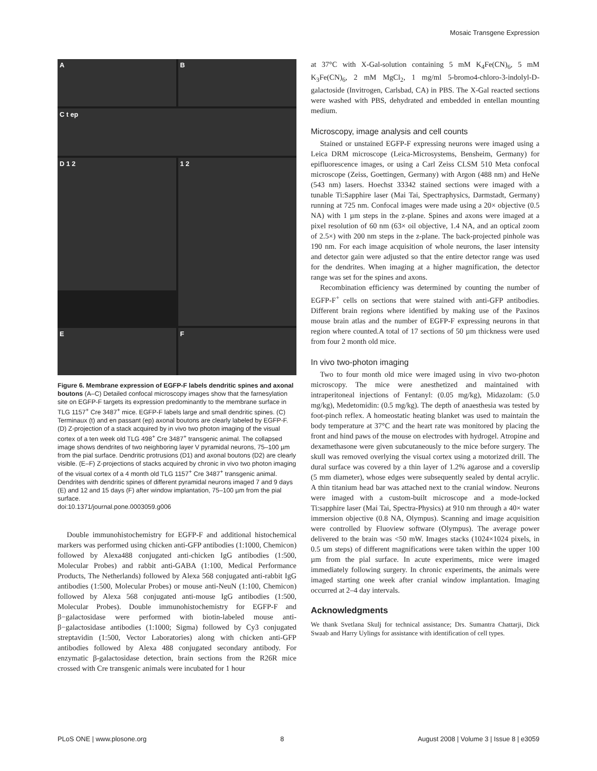Mosaic Transgene Expression
A
B
C t ep
D 1 2
1 2
E
F
Figure 6. Membrane expression of EGFP-F labels dendritic spines and axonal boutons (A–C) Detailed confocal microscopy images show that the farnesylation site on EGFP-F targets its expression predominantly to the membrane surface in TLG 1157<sup>+</sup> Cre 3487<sup>+</sup> mice. EGFP-F labels large and small dendritic spines. (C) Terminaux (t) and en passant (ep) axonal boutons are clearly labeled by EGFP-F. (D) Z-projection of a stack acquired by in vivo two photon imaging of the visual cortex of a ten week old TLG 498<sup>+</sup> Cre 3487<sup>+</sup> transgenic animal. The collapsed image shows dendrites of two neighboring layer V pyramidal neurons, 75–100 µm from the pial surface. Dendritic protrusions (D1) and axonal boutons (D2) are clearly visible. (E–F) Z-projections of stacks acquired by chronic in vivo two photon imaging of the visual cortex of a 4 month old TLG 1157<sup>+</sup> Cre 3487<sup>+</sup> transgenic animal. Dendrites with dendritic spines of different pyramidal neurons imaged 7 and 9 days (E) and 12 and 15 days (F) after window implantation, 75–100 µm from the pial surface.
doi:10.1371/journal.pone.0003059.g006
Double immunohistochemistry for EGFP-F and additional histochemical markers was performed using chicken anti-GFP antibodies (1:1000, Chemicon) followed by Alexa488 conjugated anti-chicken IgG antibodies (1:500, Molecular Probes) and rabbit anti-GABA (1:100, Medical Performance Products, The Netherlands) followed by Alexa 568 conjugated anti-rabbit IgG antibodies (1:500, Molecular Probes) or mouse anti-NeuN (1:100, Chemicon) followed by Alexa 568 conjugated anti-mouse IgG antibodies (1:500, Molecular Probes). Double immunohistochemistry for EGFP-F and β−galactosidase were performed with biotin-labeled mouse anti-β−galactosidase antibodies (1:1000; Sigma) followed by Cy3 conjugated streptavidin (1:500, Vector Laboratories) along with chicken anti-GFP antibodies followed by Alexa 488 conjugated secondary antibody. For enzymatic β-galactosidase detection, brain sections from the R26R mice crossed with Cre transgenic animals were incubated for 1 hour
at 37°C with X-Gal-solution containing 5 mM K<sub>4</sub>Fe(CN)<sub>6</sub>, 5 mM K<sub>3</sub>Fe(CN)<sub>6</sub>, 2 mM MgCl<sub>2</sub>, 1 mg/ml 5-bromo4-chloro-3-indolyl-D-galactoside (Invitrogen, Carlsbad, CA) in PBS. The X-Gal reacted sections were washed with PBS, dehydrated and embedded in entellan mounting medium.
Microscopy, image analysis and cell counts
Stained or unstained EGFP-F expressing neurons were imaged using a Leica DRM microscope (Leica-Microsystems, Bensheim, Germany) for epifluorescence images, or using a Carl Zeiss CLSM 510 Meta confocal microscope (Zeiss, Goettingen, Germany) with Argon (488 nm) and HeNe (543 nm) lasers. Hoechst 33342 stained sections were imaged with a tunable Ti:Sapphire laser (Mai Tai, Spectraphysics, Darmstadt, Germany) running at 725 nm. Confocal images were made using a 20× objective (0.5 NA) with 1 µm steps in the z-plane. Spines and axons were imaged at a pixel resolution of 60 nm (63× oil objective, 1.4 NA, and an optical zoom of 2.5×) with 200 nm steps in the z-plane. The back-projected pinhole was 190 nm. For each image acquisition of whole neurons, the laser intensity and detector gain were adjusted so that the entire detector range was used for the dendrites. When imaging at a higher magnification, the detector range was set for the spines and axons.
Recombination efficiency was determined by counting the number of EGFP-F<sup>+</sup> cells on sections that were stained with anti-GFP antibodies. Different brain regions where identified by making use of the Paxinos mouse brain atlas and the number of EGFP-F expressing neurons in that region where counted.A total of 17 sections of 50 µm thickness were used from four 2 month old mice.
In vivo two-photon imaging
Two to four month old mice were imaged using in vivo two-photon microscopy. The mice were anesthetized and maintained with intraperitoneal injections of Fentanyl: (0.05 mg/kg), Midazolam: (5.0 mg/kg), Medetomidin: (0.5 mg/kg). The depth of anaesthesia was tested by foot-pinch reflex. A homeostatic heating blanket was used to maintain the body temperature at 37°C and the heart rate was monitored by placing the front and hind paws of the mouse on electrodes with hydrogel. Atropine and dexamethasone were given subcutaneously to the mice before surgery. The skull was removed overlying the visual cortex using a motorized drill. The dural surface was covered by a thin layer of 1.2% agarose and a coverslip (5 mm diameter), whose edges were subsequently sealed by dental acrylic. A thin titanium head bar was attached next to the cranial window. Neurons were imaged with a custom-built microscope and a mode-locked Ti:sapphire laser (Mai Tai, Spectra-Physics) at 910 nm through a 40× water immersion objective (0.8 NA, Olympus). Scanning and image acquisition were controlled by Fluoview software (Olympus). The average power delivered to the brain was <50 mW. Images stacks (1024×1024 pixels, in 0.5 um steps) of different magnifications were taken within the upper 100 µm from the pial surface. In acute experiments, mice were imaged immediately following surgery. In chronic experiments, the animals were imaged starting one week after cranial window implantation. Imaging occurred at 2–4 day intervals.
Acknowledgments
We thank Svetlana Skulj for technical assistance; Drs. Sumantra Chattarji, Dick Swaab and Harry Uylings for assistance with identification of cell types.
PLoS ONE | www.plosone.org 8 August 2008 | Volume 3 | Issue 8 | e3059